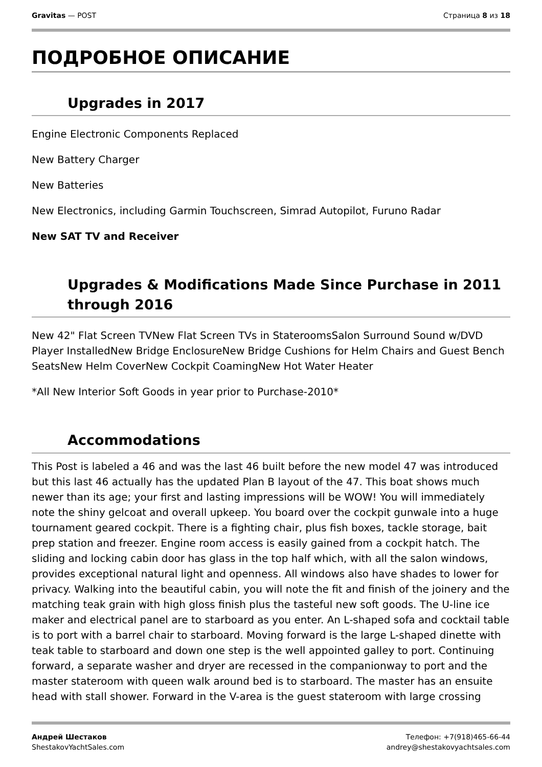Gravitas — POST Страница 8 из 18
ПОДРОБНОЕ ОПИСАНИЕ
Upgrades in 2017
Engine Electronic Components Replaced
New Battery Charger
New Batteries
New Electronics, including Garmin Touchscreen, Simrad Autopilot, Furuno Radar
New SAT TV and Receiver
Upgrades & Modifications Made Since Purchase in 2011 through 2016
New 42" Flat Screen TVNew Flat Screen TVs in StateroomsSalon Surround Sound w/DVD Player InstalledNew Bridge EnclosureNew Bridge Cushions for Helm Chairs and Guest Bench SeatsNew Helm CoverNew Cockpit CoamingNew Hot Water Heater
*All New Interior Soft Goods in year prior to Purchase-2010*
Accommodations
This Post is labeled a 46 and was the last 46 built before the new model 47 was introduced but this last 46 actually has the updated Plan B layout of the 47. This boat shows much newer than its age; your first and lasting impressions will be WOW! You will immediately note the shiny gelcoat and overall upkeep. You board over the cockpit gunwale into a huge tournament geared cockpit. There is a fighting chair, plus fish boxes, tackle storage, bait prep station and freezer. Engine room access is easily gained from a cockpit hatch. The sliding and locking cabin door has glass in the top half which, with all the salon windows, provides exceptional natural light and openness. All windows also have shades to lower for privacy. Walking into the beautiful cabin, you will note the fit and finish of the joinery and the matching teak grain with high gloss finish plus the tasteful new soft goods. The U-line ice maker and electrical panel are to starboard as you enter. An L-shaped sofa and cocktail table is to port with a barrel chair to starboard. Moving forward is the large L-shaped dinette with teak table to starboard and down one step is the well appointed galley to port. Continuing forward, a separate washer and dryer are recessed in the companionway to port and the master stateroom with queen walk around bed is to starboard. The master has an ensuite head with stall shower. Forward in the V-area is the guest stateroom with large crossing
Андрей Шестаков
ShestakovYachtSales.com
Телефон: +7(918)465-66-44
andrey@shestakovyachtsales.com